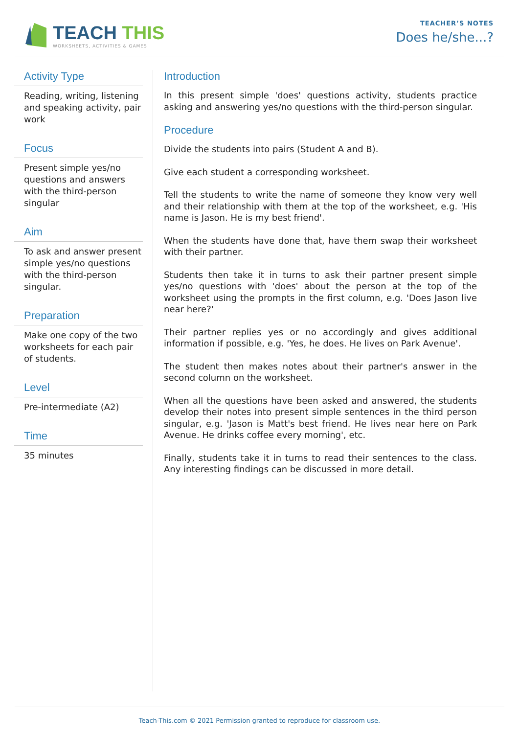TEACH THIS
WORKSHEETS, ACTIVITIES & GAMES
TEACHER’S NOTES
Does he/she...?
Activity Type
Reading, writing, listening and speaking activity, pair work
Focus
Present simple yes/no questions and answers with the third-person singular
Aim
To ask and answer present simple yes/no questions with the third-person singular.
Preparation
Make one copy of the two worksheets for each pair of students.
Level
Pre-intermediate (A2)
Time
35 minutes
Introduction
In this present simple 'does' questions activity, students practice asking and answering yes/no questions with the third-person singular.
Procedure
Divide the students into pairs (Student A and B).
Give each student a corresponding worksheet.
Tell the students to write the name of someone they know very well and their relationship with them at the top of the worksheet, e.g. 'His name is Jason. He is my best friend'.
When the students have done that, have them swap their worksheet with their partner.
Students then take it in turns to ask their partner present simple yes/no questions with 'does' about the person at the top of the worksheet using the prompts in the first column, e.g. 'Does Jason live near here?'
Their partner replies yes or no accordingly and gives additional information if possible, e.g. 'Yes, he does. He lives on Park Avenue'.
The student then makes notes about their partner's answer in the second column on the worksheet.
When all the questions have been asked and answered, the students develop their notes into present simple sentences in the third person singular, e.g. 'Jason is Matt's best friend. He lives near here on Park Avenue. He drinks coffee every morning', etc.
Finally, students take it in turns to read their sentences to the class. Any interesting findings can be discussed in more detail.
Teach-This.com © 2021 Permission granted to reproduce for classroom use.